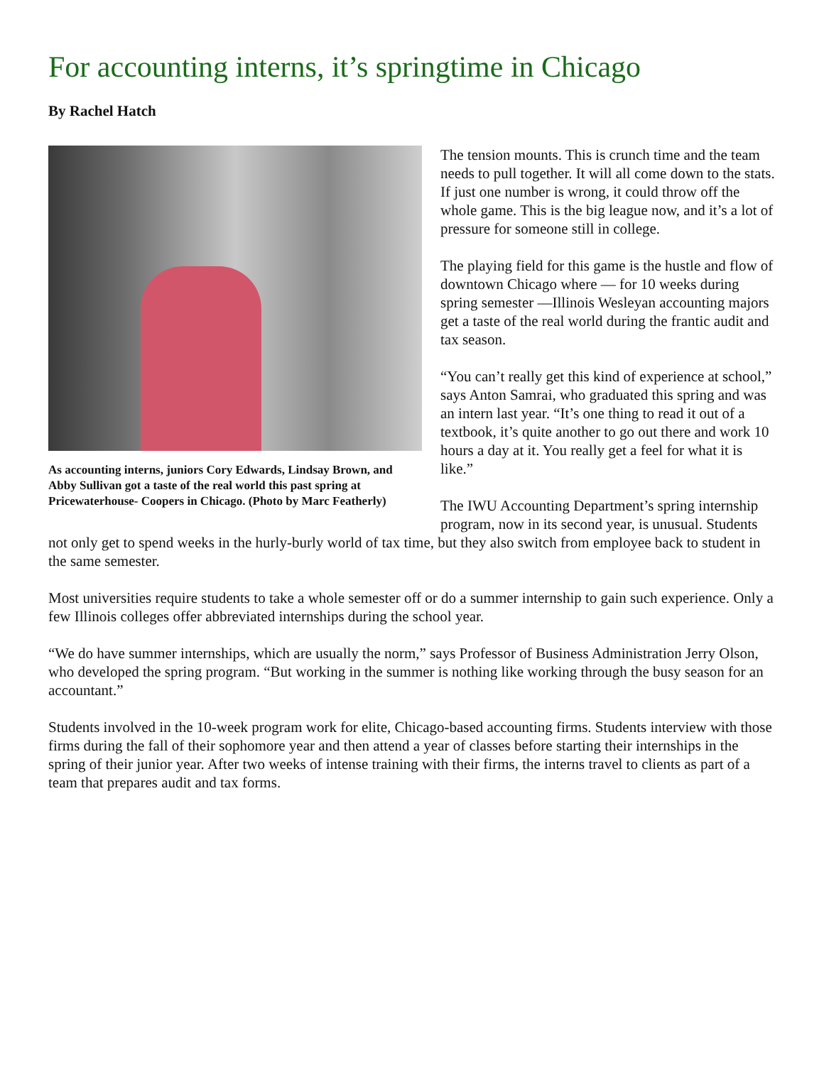For accounting interns, it’s springtime in Chicago
By Rachel Hatch
As accounting interns, juniors Cory Edwards, Lindsay Brown, and Abby Sullivan got a taste of the real world this past spring at Pricewaterhouse- Coopers in Chicago. (Photo by Marc Featherly)
The tension mounts. This is crunch time and the team needs to pull together. It will all come down to the stats. If just one number is wrong, it could throw off the whole game. This is the big league now, and it’s a lot of pressure for someone still in college.
The playing field for this game is the hustle and flow of downtown Chicago where — for 10 weeks during spring semester —Illinois Wesleyan accounting majors get a taste of the real world during the frantic audit and tax season.
“You can’t really get this kind of experience at school,” says Anton Samrai, who graduated this spring and was an intern last year. “It’s one thing to read it out of a textbook, it’s quite another to go out there and work 10 hours a day at it. You really get a feel for what it is like.”
The IWU Accounting Department’s spring internship program, now in its second year, is unusual. Students not only get to spend weeks in the hurly-burly world of tax time, but they also switch from employee back to student in the same semester.
Most universities require students to take a whole semester off or do a summer internship to gain such experience. Only a few Illinois colleges offer abbreviated internships during the school year.
“We do have summer internships, which are usually the norm,” says Professor of Business Administration Jerry Olson, who developed the spring program. “But working in the summer is nothing like working through the busy season for an accountant.”
Students involved in the 10-week program work for elite, Chicago-based accounting firms. Students interview with those firms during the fall of their sophomore year and then attend a year of classes before starting their internships in the spring of their junior year. After two weeks of intense training with their firms, the interns travel to clients as part of a team that prepares audit and tax forms.